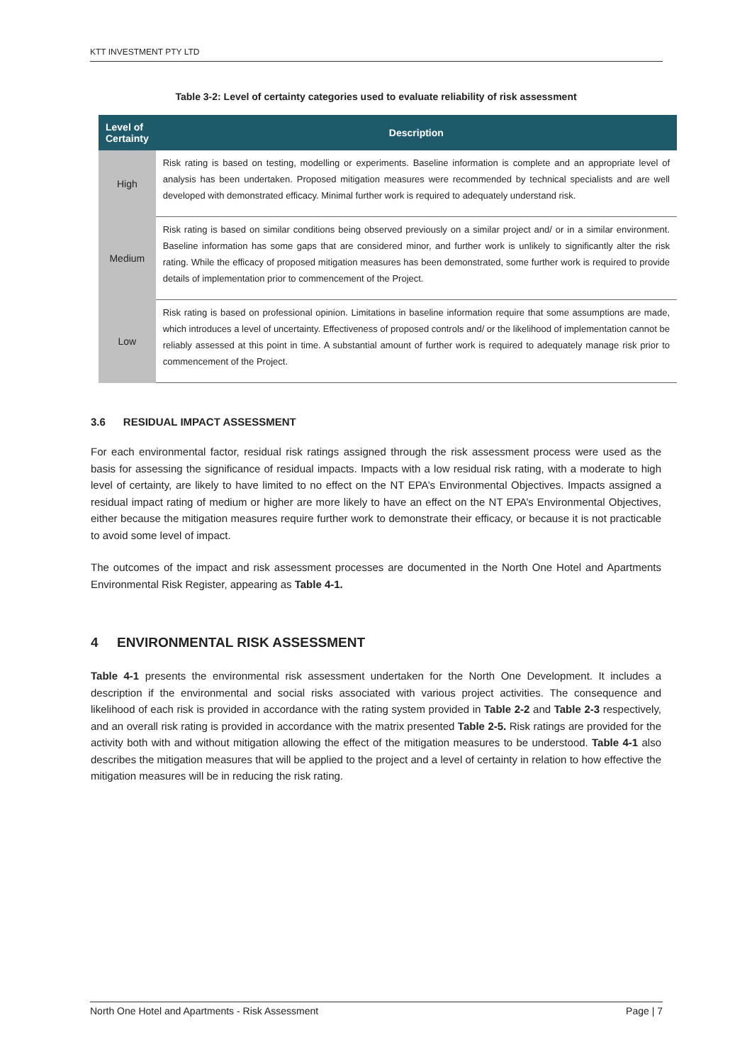KTT INVESTMENT PTY LTD
Table 3-2: Level of certainty categories used to evaluate reliability of risk assessment
| Level of Certainty | Description |
| --- | --- |
| High | Risk rating is based on testing, modelling or experiments. Baseline information is complete and an appropriate level of analysis has been undertaken. Proposed mitigation measures were recommended by technical specialists and are well developed with demonstrated efficacy. Minimal further work is required to adequately understand risk. |
| Medium | Risk rating is based on similar conditions being observed previously on a similar project and/ or in a similar environment. Baseline information has some gaps that are considered minor, and further work is unlikely to significantly alter the risk rating. While the efficacy of proposed mitigation measures has been demonstrated, some further work is required to provide details of implementation prior to commencement of the Project. |
| Low | Risk rating is based on professional opinion. Limitations in baseline information require that some assumptions are made, which introduces a level of uncertainty. Effectiveness of proposed controls and/ or the likelihood of implementation cannot be reliably assessed at this point in time. A substantial amount of further work is required to adequately manage risk prior to commencement of the Project. |
3.6 RESIDUAL IMPACT ASSESSMENT
For each environmental factor, residual risk ratings assigned through the risk assessment process were used as the basis for assessing the significance of residual impacts. Impacts with a low residual risk rating, with a moderate to high level of certainty, are likely to have limited to no effect on the NT EPA’s Environmental Objectives. Impacts assigned a residual impact rating of medium or higher are more likely to have an effect on the NT EPA’s Environmental Objectives, either because the mitigation measures require further work to demonstrate their efficacy, or because it is not practicable to avoid some level of impact.
The outcomes of the impact and risk assessment processes are documented in the North One Hotel and Apartments Environmental Risk Register, appearing as Table 4-1.
4 ENVIRONMENTAL RISK ASSESSMENT
Table 4-1 presents the environmental risk assessment undertaken for the North One Development. It includes a description if the environmental and social risks associated with various project activities. The consequence and likelihood of each risk is provided in accordance with the rating system provided in Table 2-2 and Table 2-3 respectively, and an overall risk rating is provided in accordance with the matrix presented Table 2-5. Risk ratings are provided for the activity both with and without mitigation allowing the effect of the mitigation measures to be understood. Table 4-1 also describes the mitigation measures that will be applied to the project and a level of certainty in relation to how effective the mitigation measures will be in reducing the risk rating.
North One Hotel and Apartments - Risk Assessment Page | 7